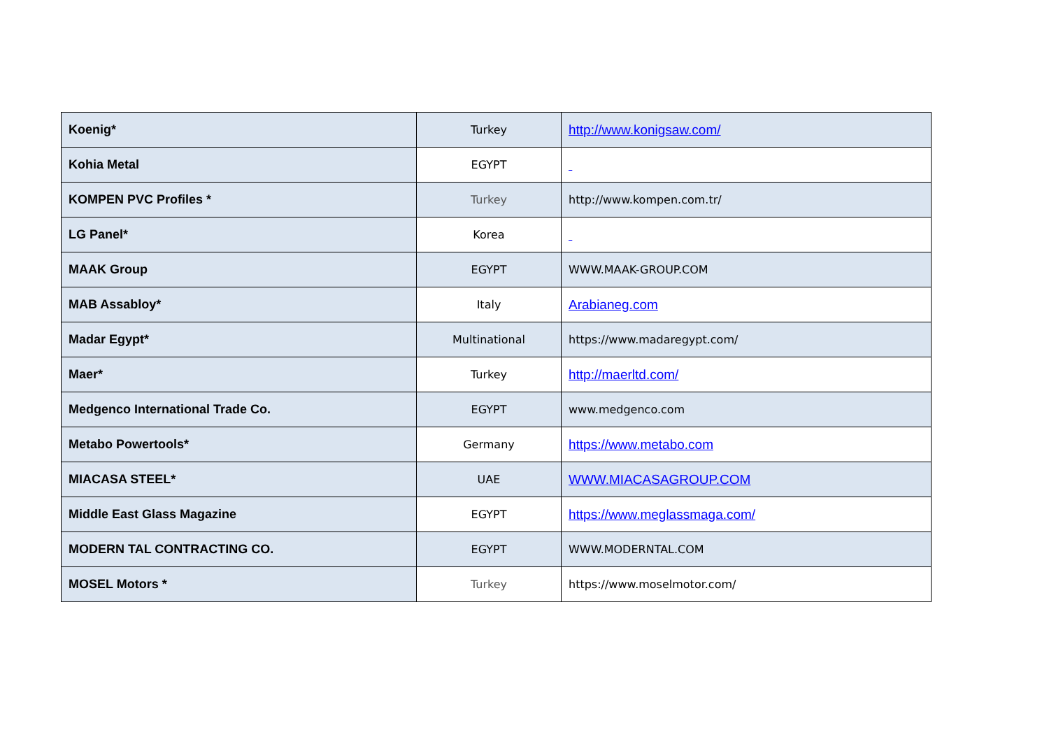| Koenig* | Turkey | http://www.konigsaw.com/ |
| Kohia Metal | EGYPT | |
| KOMPEN PVC Profiles * | Turkey | http://www.kompen.com.tr/ |
| LG Panel* | Korea | |
| MAAK Group | EGYPT | WWW.MAAK-GROUP.COM |
| MAB Assabloy* | Italy | Arabianeg.com |
| Madar Egypt* | Multinational | https://www.madaregypt.com/ |
| Maer* | Turkey | http://maerltd.com/ |
| Medgenco International Trade Co. | EGYPT | www.medgenco.com |
| Metabo Powertools* | Germany | https://www.metabo.com |
| MIACASA STEEL* | UAE | WWW.MIACASAGROUP.COM |
| Middle East Glass Magazine | EGYPT | https://www.meglassmaga.com/ |
| MODERN TAL CONTRACTING CO. | EGYPT | WWW.MODERNTAL.COM |
| MOSEL Motors * | Turkey | https://www.moselmotor.com/ |